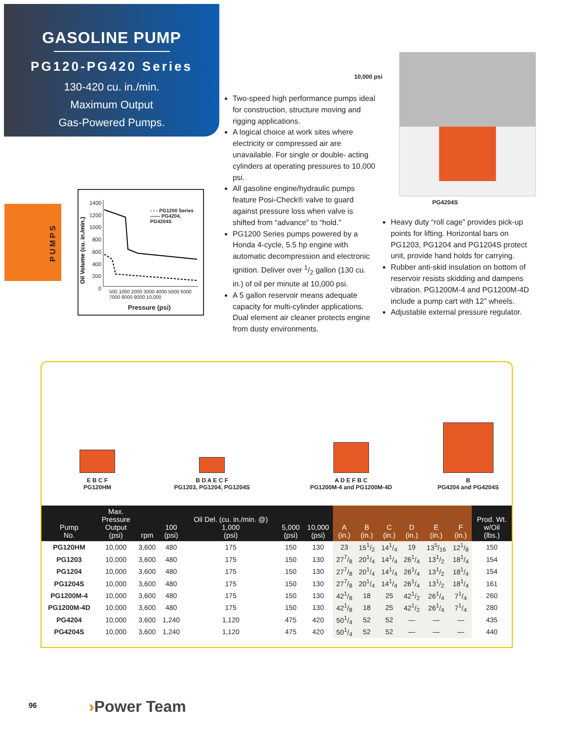GASOLINE PUMP
PG120-PG420 Series
130-420 cu. in./min.
Maximum Output
Gas-Powered Pumps.
PUMPS
Oil Volume (cu. in./min.)
1400
1200
1000
800
600
400
200
0
- - - PG1200 Series
—— PG4204, PG4204S
500 1000 2000 3000 4000 5000 6000 7000 8000 9000 10,000
Pressure (psi)
10,000 psi
Two-speed high performance pumps ideal for construction, structure moving and rigging applications.
A logical choice at work sites where electricity or compressed air are unavailable. For single or double- acting cylinders at operating pressures to 10,000 psi.
All gasoline engine/hydraulic pumps feature Posi-Check® valve to guard against pressure loss when valve is shifted from “advance” to “hold.”
PG1200 Series pumps powered by a Honda 4-cycle, 5.5 hp engine with automatic decompression and electronic ignition. Deliver over 1/2 gallon (130 cu. in.) of oil per minute at 10,000 psi.
A 5 gallon reservoir means adequate capacity for multi-cylinder applications. Dual element air cleaner protects engine from dusty environments.
PG4204S
Heavy duty “roll cage” provides pick-up points for lifting. Horizontal bars on PG1203, PG1204 and PG1204S protect unit, provide hand holds for carrying.
Rubber anti-skid insulation on bottom of reservoir resists skidding and dampens vibration. PG1200M-4 and PG1200M-4D include a pump cart with 12” wheels.
Adjustable external pressure regulator.
E B C F
PG120HM
B D A E C F
PG1203, PG1204, PG1204S
A D E F B C
PG1200M-4 and PG1200M-4D
B
PG4204 and PG4204S
| Pump No. | Max. Pressure Output (psi) | rpm | 100 (psi) | Oil Del. (cu. in./min. @) 1,000 (psi) | 5,000 (psi) | 10,000 (psi) | A (in.) | B (in.) | C (in.) | D (in.) | E (in.) | F (in.) | Prod. Wt. w/Oil (lbs.) |
| --- | --- | --- | --- | --- | --- | --- | --- | --- | --- | --- | --- | --- | --- |
| PG120HM | 10,000 | 3,600 | 480 | 175 | 150 | 130 | 23 | 151/2 | 141/4 | 19 | 135/16 | 121/8 | 150 |
| PG1203 | 10,000 | 3,600 | 480 | 175 | 150 | 130 | 277/8 | 201/4 | 141/4 | 261/4 | 131/2 | 181/4 | 154 |
| PG1204 | 10,000 | 3,600 | 480 | 175 | 150 | 130 | 277/8 | 201/4 | 141/4 | 261/4 | 131/2 | 181/4 | 154 |
| PG1204S | 10,000 | 3,600 | 480 | 175 | 150 | 130 | 277/8 | 201/4 | 141/4 | 261/4 | 131/2 | 181/4 | 161 |
| PG1200M-4 | 10,000 | 3,600 | 480 | 175 | 150 | 130 | 421/8 | 18 | 25 | 421/2 | 261/4 | 71/4 | 260 |
| PG1200M-4D | 10,000 | 3,600 | 480 | 175 | 150 | 130 | 421/8 | 18 | 25 | 421/2 | 261/4 | 71/4 | 280 |
| PG4204 | 10,000 | 3,600 | 1,240 | 1,120 | 475 | 420 | 501/4 | 52 | 52 | — | — | — | 435 |
| PG4204S | 10,000 | 3,600 | 1,240 | 1,120 | 475 | 420 | 501/4 | 52 | 52 | — | — | — | 440 |
96 ›Power Team